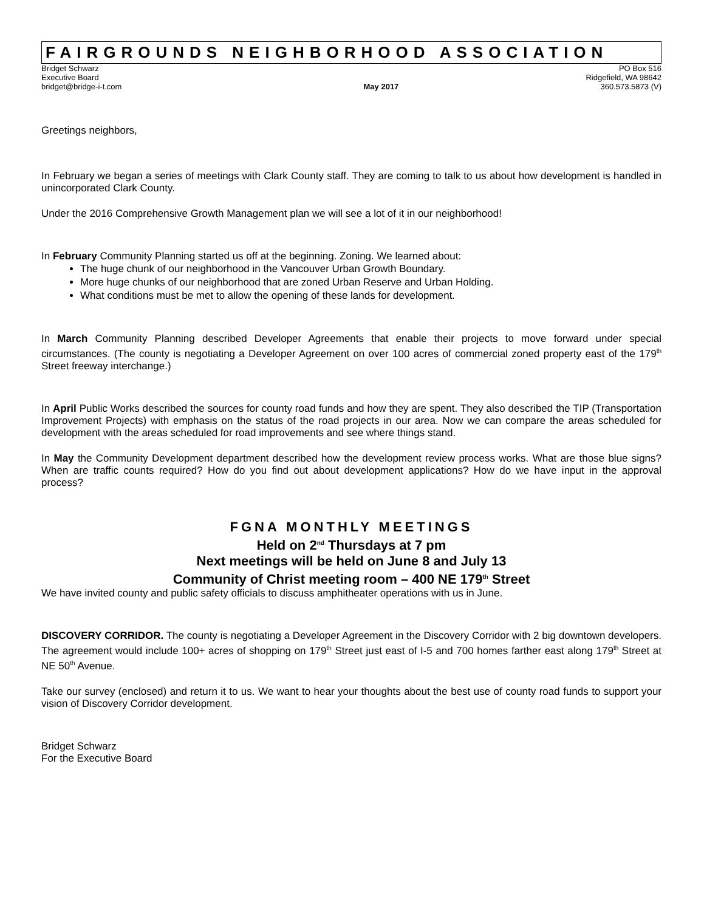FAIRGROUNDS NEIGHBORHOOD ASSOCIATION
Bridget Schwarz
Executive Board
bridget@bridge-i-t.com
May 2017 PO Box 516
Ridgefield, WA 98642
360.573.5873 (V)
Greetings neighbors,
In February we began a series of meetings with Clark County staff. They are coming to talk to us about how development is handled in unincorporated Clark County.
Under the 2016 Comprehensive Growth Management plan we will see a lot of it in our neighborhood!
In February Community Planning started us off at the beginning. Zoning. We learned about:
The huge chunk of our neighborhood in the Vancouver Urban Growth Boundary.
More huge chunks of our neighborhood that are zoned Urban Reserve and Urban Holding.
What conditions must be met to allow the opening of these lands for development.
In March Community Planning described Developer Agreements that enable their projects to move forward under special circumstances. (The county is negotiating a Developer Agreement on over 100 acres of commercial zoned property east of the 179<sup>th</sup> Street freeway interchange.)
In April Public Works described the sources for county road funds and how they are spent. They also described the TIP (Transportation Improvement Projects) with emphasis on the status of the road projects in our area. Now we can compare the areas scheduled for development with the areas scheduled for road improvements and see where things stand.
In May the Community Development department described how the development review process works. What are those blue signs? When are traffic counts required? How do you find out about development applications? How do we have input in the approval process?
FGNA MONTHLY MEETINGS
Held on 2<sup>nd</sup> Thursdays at 7 pm
Next meetings will be held on June 8 and July 13
Community of Christ meeting room – 400 NE 179<sup>th</sup> Street
We have invited county and public safety officials to discuss amphitheater operations with us in June.
DISCOVERY CORRIDOR. The county is negotiating a Developer Agreement in the Discovery Corridor with 2 big downtown developers. The agreement would include 100+ acres of shopping on 179<sup>th</sup> Street just east of I-5 and 700 homes farther east along 179<sup>th</sup> Street at NE 50<sup>th</sup> Avenue.
Take our survey (enclosed) and return it to us. We want to hear your thoughts about the best use of county road funds to support your vision of Discovery Corridor development.
Bridget Schwarz
For the Executive Board